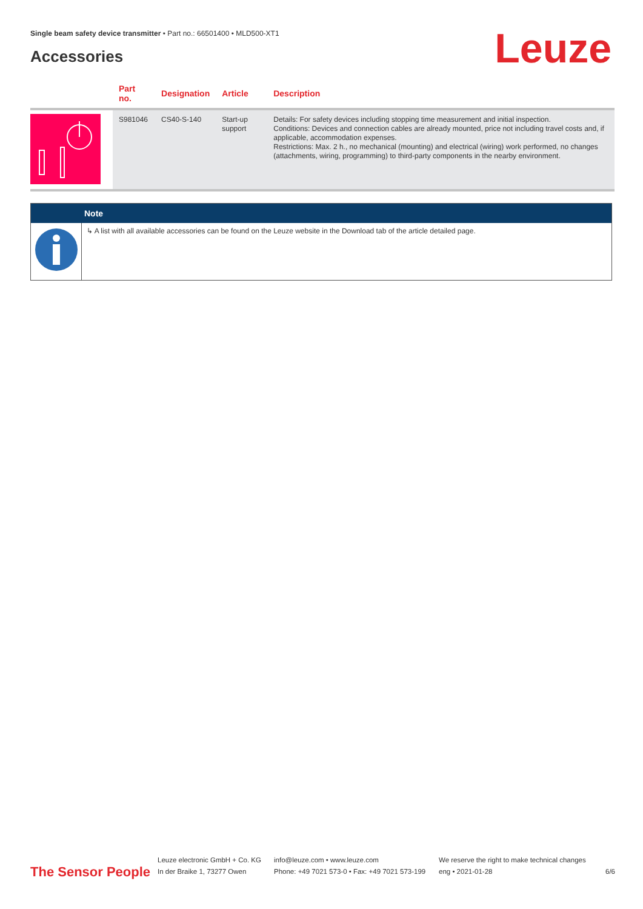Single beam safety device transmitter • Part no.: 66501400 • MLD500-XT1
Accessories Leuze
| | Part no. | Designation | Article | Description |
| --- | --- | --- | --- | --- |
| | S981046 | CS40-S-140 | Start-up support | Details: For safety devices including stopping time measurement and initial inspection. Conditions: Devices and connection cables are already mounted, price not including travel costs and, if applicable, accommodation expenses. Restrictions: Max. 2 h., no mechanical (mounting) and electrical (wiring) work performed, no changes (attachments, wiring, programming) to third-party components in the nearby environment. |
Note
↳ A list with all available accessories can be found on the Leuze website in the Download tab of the article detailed page.
The Sensor People
Leuze electronic GmbH + Co. KG
In der Braike 1, 73277 Owen
info@leuze.com • www.leuze.com
Phone: +49 7021 573-0 • Fax: +49 7021 573-199
We reserve the right to make technical changes
eng • 2021-01-28
6/6